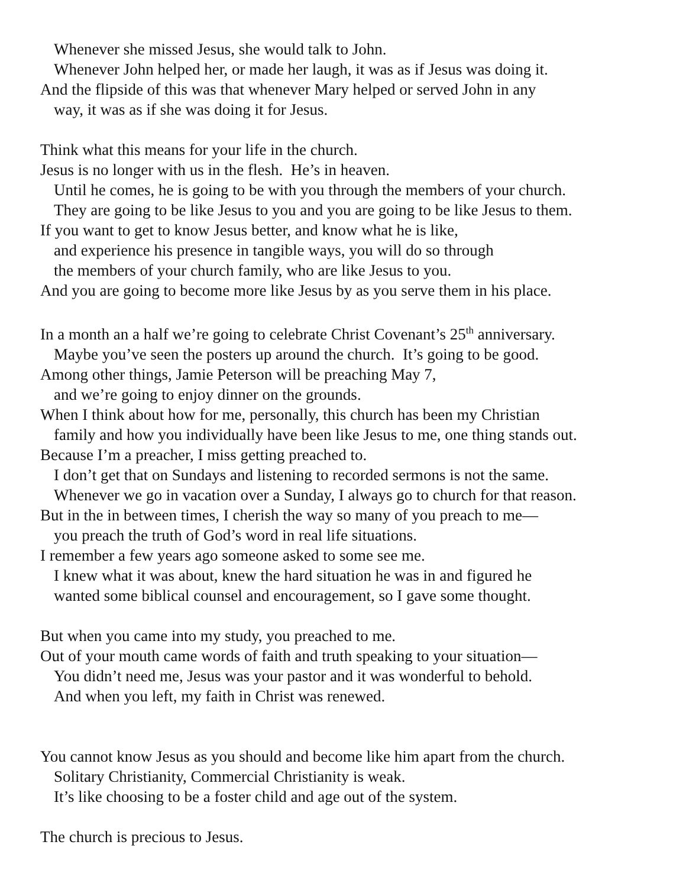Whenever she missed Jesus, she would talk to John.
Whenever John helped her, or made her laugh, it was as if Jesus was doing it.
And the flipside of this was that whenever Mary helped or served John in any
way, it was as if she was doing it for Jesus.
Think what this means for your life in the church.
Jesus is no longer with us in the flesh. He’s in heaven.
Until he comes, he is going to be with you through the members of your church.
They are going to be like Jesus to you and you are going to be like Jesus to them.
If you want to get to know Jesus better, and know what he is like,
and experience his presence in tangible ways, you will do so through
the members of your church family, who are like Jesus to you.
And you are going to become more like Jesus by as you serve them in his place.
In a month an a half we’re going to celebrate Christ Covenant’s 25<sup>th</sup> anniversary.
Maybe you’ve seen the posters up around the church. It’s going to be good.
Among other things, Jamie Peterson will be preaching May 7,
and we’re going to enjoy dinner on the grounds.
When I think about how for me, personally, this church has been my Christian
family and how you individually have been like Jesus to me, one thing stands out.
Because I’m a preacher, I miss getting preached to.
I don’t get that on Sundays and listening to recorded sermons is not the same.
Whenever we go in vacation over a Sunday, I always go to church for that reason.
But in the in between times, I cherish the way so many of you preach to me—
you preach the truth of God’s word in real life situations.
I remember a few years ago someone asked to some see me.
I knew what it was about, knew the hard situation he was in and figured he
wanted some biblical counsel and encouragement, so I gave some thought.
But when you came into my study, you preached to me.
Out of your mouth came words of faith and truth speaking to your situation—
You didn’t need me, Jesus was your pastor and it was wonderful to behold.
And when you left, my faith in Christ was renewed.
You cannot know Jesus as you should and become like him apart from the church.
Solitary Christianity, Commercial Christianity is weak.
It’s like choosing to be a foster child and age out of the system.
The church is precious to Jesus.